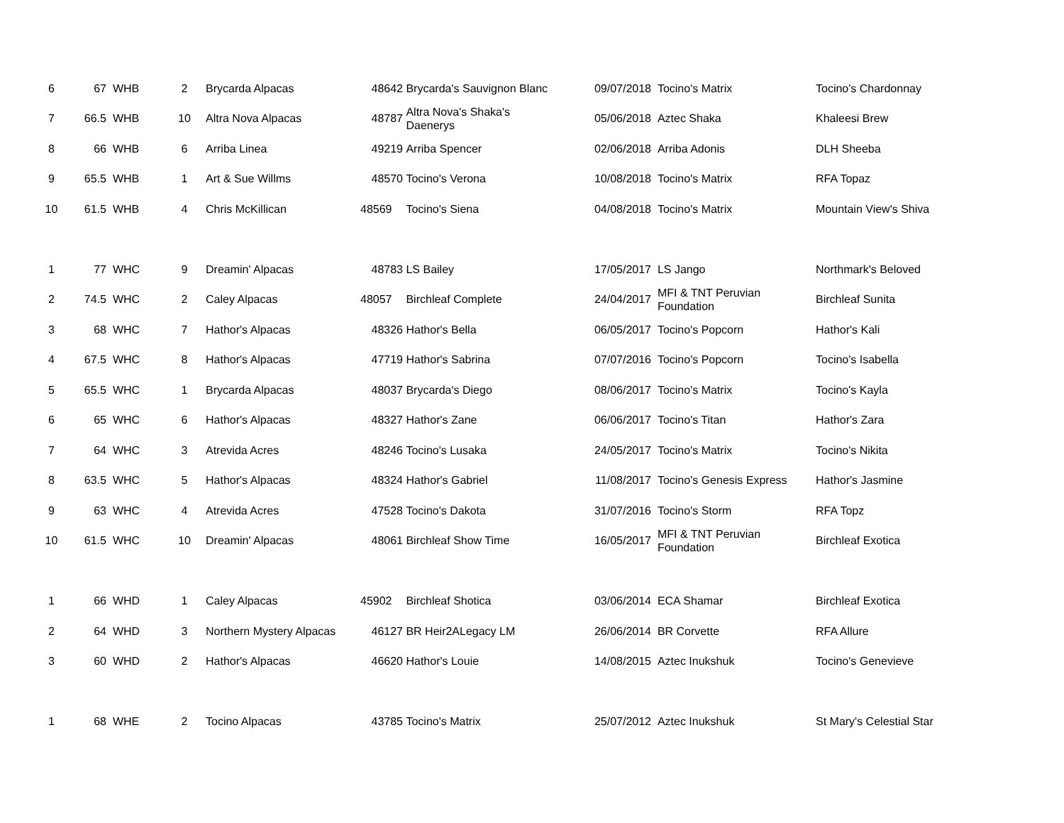| 6 | 67 | WHB | 2 | Brycarda Alpacas | 48642 | Brycarda's Sauvignon Blanc | 09/07/2018 | Tocino's Matrix | Tocino's Chardonnay |
| 7 | 66.5 | WHB | 10 | Altra Nova Alpacas | 48787 | Altra Nova's Shaka's Daenerys | 05/06/2018 | Aztec Shaka | Khaleesi Brew |
| 8 | 66 | WHB | 6 | Arriba Linea | 49219 | Arriba Spencer | 02/06/2018 | Arriba Adonis | DLH Sheeba |
| 9 | 65.5 | WHB | 1 | Art & Sue Willms | 48570 | Tocino's Verona | 10/08/2018 | Tocino's Matrix | RFA Topaz |
| 10 | 61.5 | WHB | 4 | Chris McKillican | 48569 | Tocino's Siena | 04/08/2018 | Tocino's Matrix | Mountain View's Shiva |
| 1 | 77 | WHC | 9 | Dreamin' Alpacas | 48783 | LS Bailey | 17/05/2017 | LS Jango | Northmark's Beloved |
| 2 | 74.5 | WHC | 2 | Caley Alpacas | 48057 | Birchleaf Complete | 24/04/2017 | MFI & TNT Peruvian Foundation | Birchleaf Sunita |
| 3 | 68 | WHC | 7 | Hathor's Alpacas | 48326 | Hathor's Bella | 06/05/2017 | Tocino's Popcorn | Hathor's Kali |
| 4 | 67.5 | WHC | 8 | Hathor's Alpacas | 47719 | Hathor's Sabrina | 07/07/2016 | Tocino's Popcorn | Tocino's Isabella |
| 5 | 65.5 | WHC | 1 | Brycarda Alpacas | 48037 | Brycarda's Diego | 08/06/2017 | Tocino's Matrix | Tocino's Kayla |
| 6 | 65 | WHC | 6 | Hathor's Alpacas | 48327 | Hathor's Zane | 06/06/2017 | Tocino's Titan | Hathor's Zara |
| 7 | 64 | WHC | 3 | Atrevida Acres | 48246 | Tocino's Lusaka | 24/05/2017 | Tocino's Matrix | Tocino's Nikita |
| 8 | 63.5 | WHC | 5 | Hathor's Alpacas | 48324 | Hathor's Gabriel | 11/08/2017 | Tocino's Genesis Express | Hathor's Jasmine |
| 9 | 63 | WHC | 4 | Atrevida Acres | 47528 | Tocino's Dakota | 31/07/2016 | Tocino's Storm | RFA Topz |
| 10 | 61.5 | WHC | 10 | Dreamin' Alpacas | 48061 | Birchleaf Show Time | 16/05/2017 | MFI & TNT Peruvian Foundation | Birchleaf Exotica |
| 1 | 66 | WHD | 1 | Caley Alpacas | 45902 | Birchleaf Shotica | 03/06/2014 | ECA Shamar | Birchleaf Exotica |
| 2 | 64 | WHD | 3 | Northern Mystery Alpacas | 46127 | BR Heir2ALegacy LM | 26/06/2014 | BR Corvette | RFA Allure |
| 3 | 60 | WHD | 2 | Hathor's Alpacas | 46620 | Hathor's Louie | 14/08/2015 | Aztec Inukshuk | Tocino's Genevieve |
| 1 | 68 | WHE | 2 | Tocino Alpacas | 43785 | Tocino's Matrix | 25/07/2012 | Aztec Inukshuk | St Mary's Celestial Star |